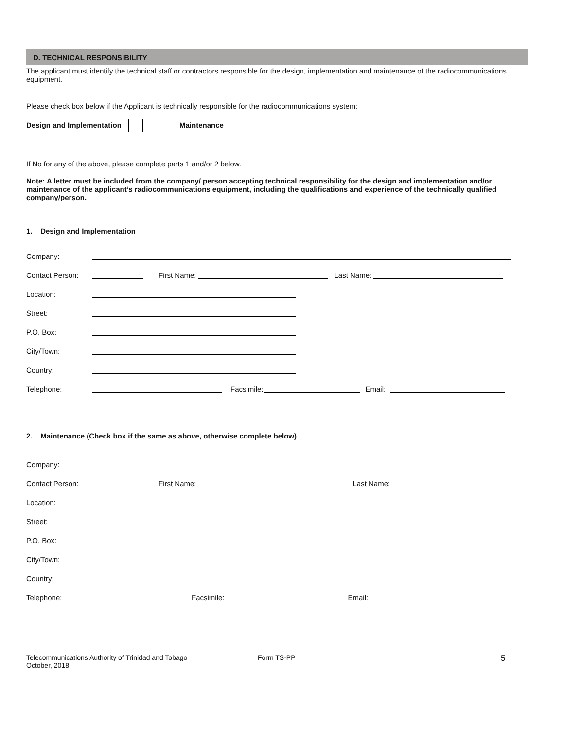D. TECHNICAL RESPONSIBILITY
The applicant must identify the technical staff or contractors responsible for the design, implementation and maintenance of the radiocommunications equipment.
Please check box below if the Applicant is technically responsible for the radiocommunications system:
Design and Implementation Maintenance
If No for any of the above, please complete parts 1 and/or 2 below.
Note: A letter must be included from the company/ person accepting technical responsibility for the design and implementation and/or maintenance of the applicant’s radiocommunications equipment, including the qualifications and experience of the technically qualified company/person.
1. Design and Implementation
Company:
Contact Person: First Name: Last Name:
Location:
Street:
P.O. Box:
City/Town:
Country:
Telephone: Facsimile: Email:
2. Maintenance (Check box if the same as above, otherwise complete below)
Company:
Contact Person: First Name: Last Name:
Location:
Street:
P.O. Box:
City/Town:
Country:
Telephone: Facsimile: Email:
Telecommunications Authority of Trinidad and Tobago
October, 2018
Form TS-PP
5